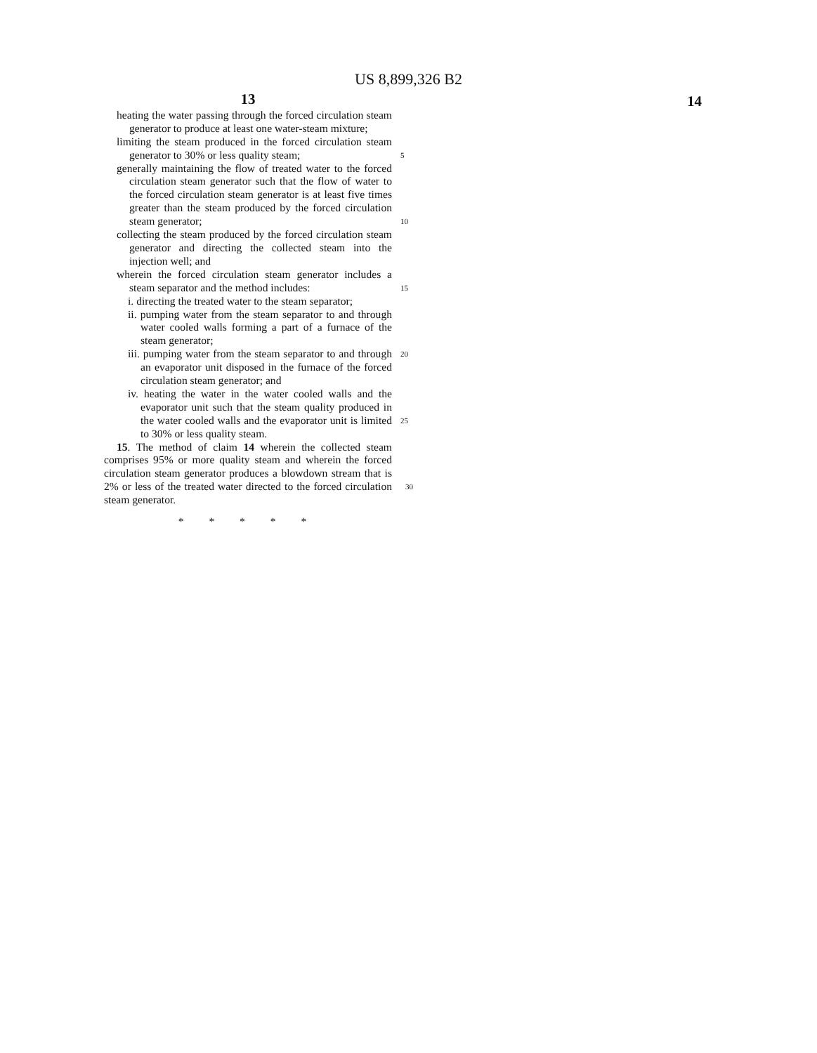US 8,899,326 B2
13
heating the water passing through the forced circulation steam generator to produce at least one water-steam mixture;
limiting the steam produced in the forced circulation steam generator to 30% or less quality steam; 5
generally maintaining the flow of treated water to the forced circulation steam generator such that the flow of water to the forced circulation steam generator is at least five times greater than the steam produced by the forced circulation steam generator; 10
collecting the steam produced by the forced circulation steam generator and directing the collected steam into the injection well; and
wherein the forced circulation steam generator includes a steam separator and the method includes: 15
i. directing the treated water to the steam separator;
ii. pumping water from the steam separator to and through water cooled walls forming a part of a furnace of the steam generator;
iii. pumping water from the steam separator to and 20 through an evaporator unit disposed in the furnace of the forced circulation steam generator; and
iv. heating the water in the water cooled walls and the evaporator unit such that the steam quality produced in the water cooled walls and the evaporator unit is 25 limited to 30% or less quality steam.
15. The method of claim 14 wherein the collected steam comprises 95% or more quality steam and wherein the forced circulation steam generator produces a blowdown stream that is 2% or less of the treated water directed to the forced 30 circulation steam generator.
* * * * *
14